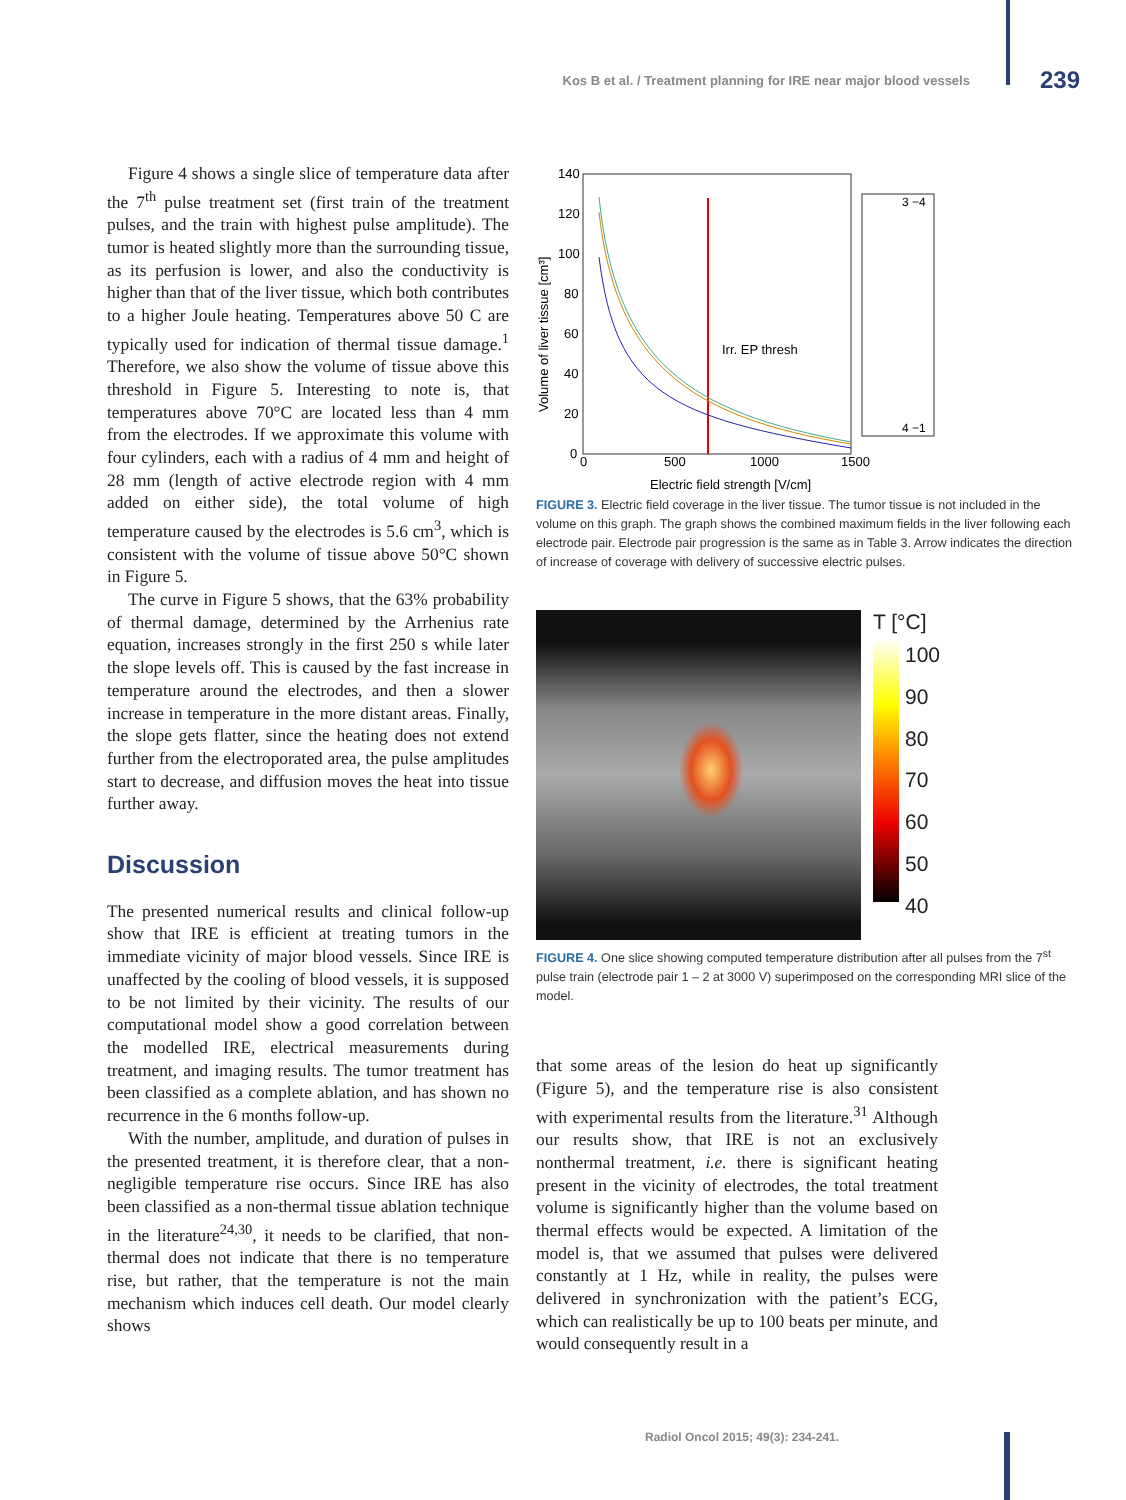Kos B et al. / Treatment planning for IRE near major blood vessels 239
Figure 4 shows a single slice of temperature data after the 7<sup>th</sup> pulse treatment set (first train of the treatment pulses, and the train with highest pulse amplitude). The tumor is heated slightly more than the surrounding tissue, as its perfusion is lower, and also the conductivity is higher than that of the liver tissue, which both contributes to a higher Joule heating. Temperatures above 50 C are typically used for indication of thermal tissue damage.<sup>1</sup> Therefore, we also show the volume of tissue above this threshold in Figure 5. Interesting to note is, that temperatures above 70°C are located less than 4 mm from the electrodes. If we approximate this volume with four cylinders, each with a radius of 4 mm and height of 28 mm (length of active electrode region with 4 mm added on either side), the total volume of high temperature caused by the electrodes is 5.6 cm<sup>3</sup>, which is consistent with the volume of tissue above 50°C shown in Figure 5.
The curve in Figure 5 shows, that the 63% probability of thermal damage, determined by the Arrhenius rate equation, increases strongly in the first 250 s while later the slope levels off. This is caused by the fast increase in temperature around the electrodes, and then a slower increase in temperature in the more distant areas. Finally, the slope gets flatter, since the heating does not extend further from the electroporated area, the pulse amplitudes start to decrease, and diffusion moves the heat into tissue further away.
Discussion
The presented numerical results and clinical follow-up show that IRE is efficient at treating tumors in the immediate vicinity of major blood vessels. Since IRE is unaffected by the cooling of blood vessels, it is supposed to be not limited by their vicinity. The results of our computational model show a good correlation between the modelled IRE, electrical measurements during treatment, and imaging results. The tumor treatment has been classified as a complete ablation, and has shown no recurrence in the 6 months follow-up.
With the number, amplitude, and duration of pulses in the presented treatment, it is therefore clear, that a non-negligible temperature rise occurs. Since IRE has also been classified as a non-thermal tissue ablation technique in the literature<sup>24,30</sup>, it needs to be clarified, that non-thermal does not indicate that there is no temperature rise, but rather, that the temperature is not the main mechanism which induces cell death. Our model clearly shows
140
120
100
80
60
40
20
0
0
500
1000
1500
Electric field strength [V/cm]
Volume of liver tissue [cm³]
Irr. EP thresh
3 −4
4 −1
FIGURE 3. Electric field coverage in the liver tissue. The tumor tissue is not included in the volume on this graph. The graph shows the combined maximum fields in the liver following each electrode pair. Electrode pair progression is the same as in Table 3. Arrow indicates the direction of increase of coverage with delivery of successive electric pulses.
T [°C]
100
90
80
70
60
50
40
FIGURE 4. One slice showing computed temperature distribution after all pulses from the 7<sup>st</sup> pulse train (electrode pair 1 – 2 at 3000 V) superimposed on the corresponding MRI slice of the model.
that some areas of the lesion do heat up significantly (Figure 5), and the temperature rise is also consistent with experimental results from the literature.<sup>31</sup> Although our results show, that IRE is not an exclusively nonthermal treatment, i.e. there is significant heating present in the vicinity of electrodes, the total treatment volume is significantly higher than the volume based on thermal effects would be expected. A limitation of the model is, that we assumed that pulses were delivered constantly at 1 Hz, while in reality, the pulses were delivered in synchronization with the patient’s ECG, which can realistically be up to 100 beats per minute, and would consequently result in a
Radiol Oncol 2015; 49(3): 234-241.